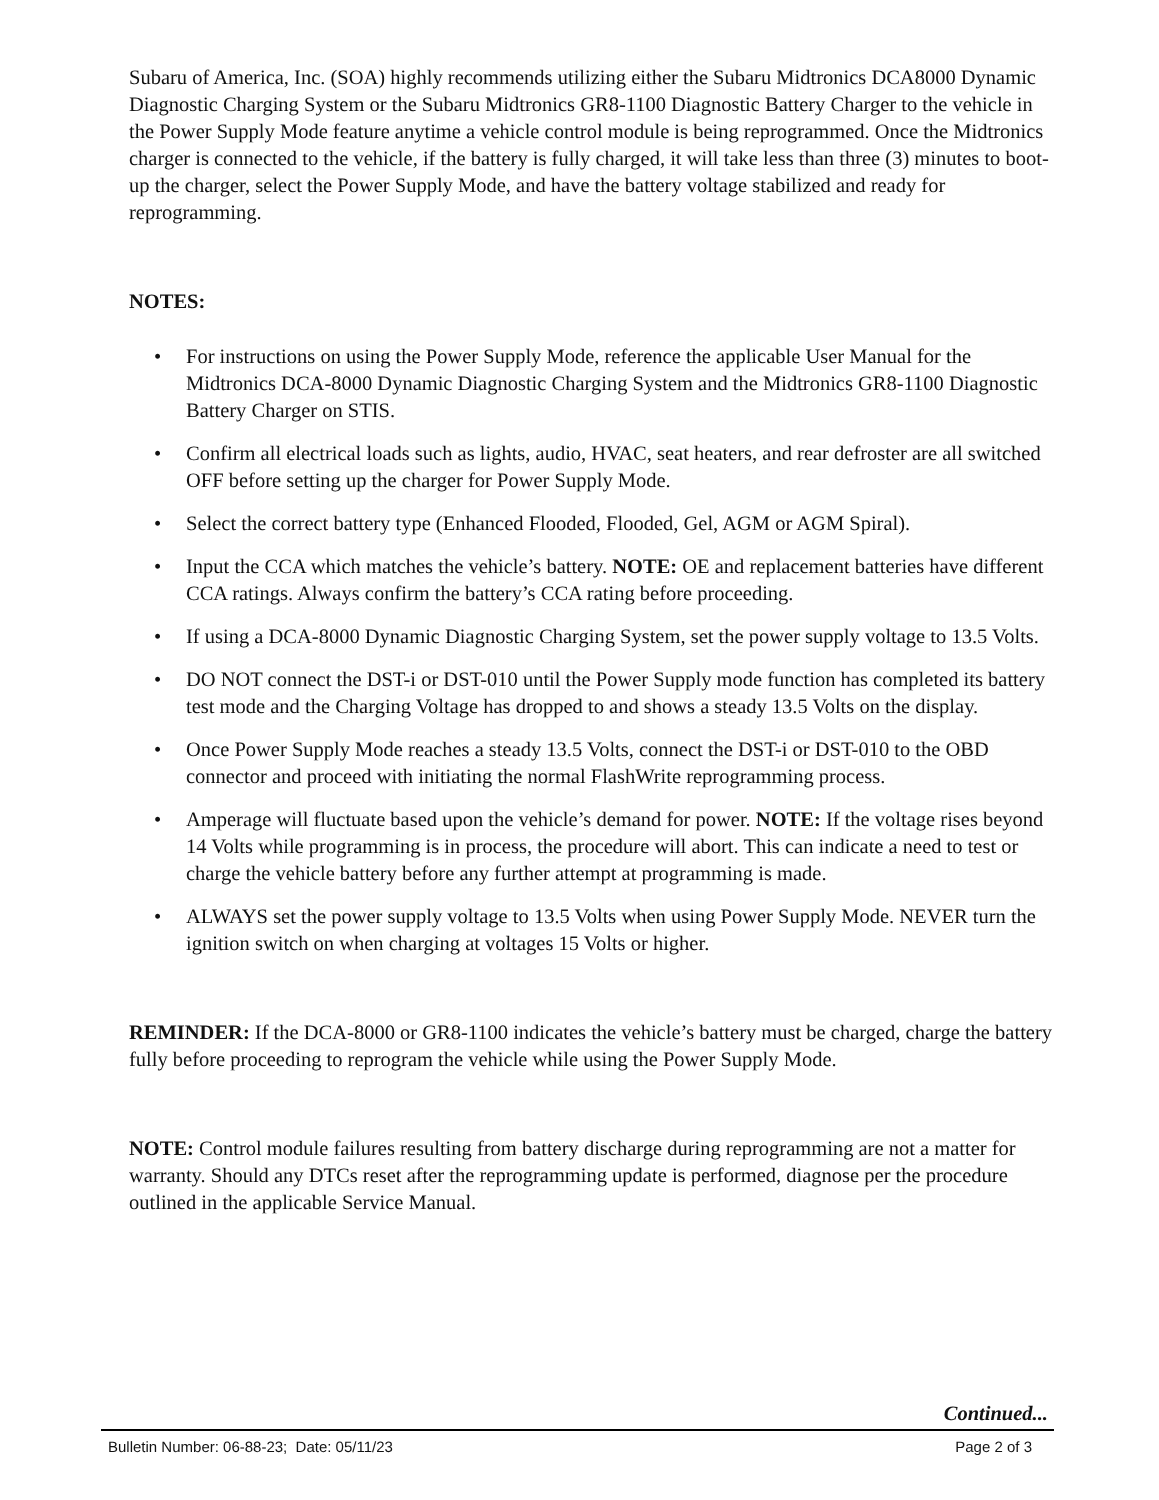Subaru of America, Inc. (SOA) highly recommends utilizing either the Subaru Midtronics DCA8000 Dynamic Diagnostic Charging System or the Subaru Midtronics GR8-1100 Diagnostic Battery Charger to the vehicle in the Power Supply Mode feature anytime a vehicle control module is being reprogrammed. Once the Midtronics charger is connected to the vehicle, if the battery is fully charged, it will take less than three (3) minutes to boot-up the charger, select the Power Supply Mode, and have the battery voltage stabilized and ready for reprogramming.
NOTES:
• For instructions on using the Power Supply Mode, reference the applicable User Manual for the Midtronics DCA-8000 Dynamic Diagnostic Charging System and the Midtronics GR8-1100 Diagnostic Battery Charger on STIS.
• Confirm all electrical loads such as lights, audio, HVAC, seat heaters, and rear defroster are all switched OFF before setting up the charger for Power Supply Mode.
• Select the correct battery type (Enhanced Flooded, Flooded, Gel, AGM or AGM Spiral).
• Input the CCA which matches the vehicle’s battery. NOTE: OE and replacement batteries have different CCA ratings. Always confirm the battery’s CCA rating before proceeding.
• If using a DCA-8000 Dynamic Diagnostic Charging System, set the power supply voltage to 13.5 Volts.
• DO NOT connect the DST-i or DST-010 until the Power Supply mode function has completed its battery test mode and the Charging Voltage has dropped to and shows a steady 13.5 Volts on the display.
• Once Power Supply Mode reaches a steady 13.5 Volts, connect the DST-i or DST-010 to the OBD connector and proceed with initiating the normal FlashWrite reprogramming process.
• Amperage will fluctuate based upon the vehicle’s demand for power. NOTE: If the voltage rises beyond 14 Volts while programming is in process, the procedure will abort. This can indicate a need to test or charge the vehicle battery before any further attempt at programming is made.
• ALWAYS set the power supply voltage to 13.5 Volts when using Power Supply Mode. NEVER turn the ignition switch on when charging at voltages 15 Volts or higher.
REMINDER: If the DCA-8000 or GR8-1100 indicates the vehicle’s battery must be charged, charge the battery fully before proceeding to reprogram the vehicle while using the Power Supply Mode.
NOTE: Control module failures resulting from battery discharge during reprogramming are not a matter for warranty. Should any DTCs reset after the reprogramming update is performed, diagnose per the procedure outlined in the applicable Service Manual.
Continued...
Bulletin Number: 06-88-23; Date: 05/11/23 Page 2 of 3